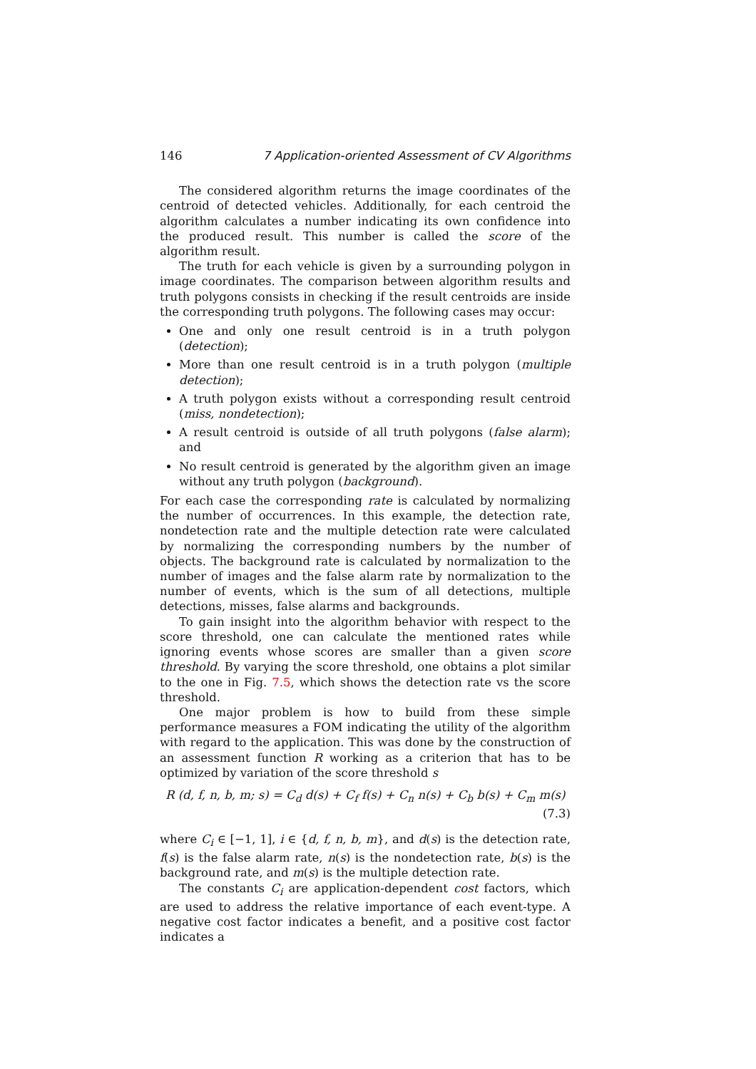146 7 Application-oriented Assessment of CV Algorithms
The considered algorithm returns the image coordinates of the centroid of detected vehicles. Additionally, for each centroid the algorithm calculates a number indicating its own confidence into the produced result. This number is called the score of the algorithm result.
The truth for each vehicle is given by a surrounding polygon in image coordinates. The comparison between algorithm results and truth polygons consists in checking if the result centroids are inside the corresponding truth polygons. The following cases may occur:
One and only one result centroid is in a truth polygon (detection);
More than one result centroid is in a truth polygon (multiple detection);
A truth polygon exists without a corresponding result centroid (miss, nondetection);
A result centroid is outside of all truth polygons (false alarm); and
No result centroid is generated by the algorithm given an image without any truth polygon (background).
For each case the corresponding rate is calculated by normalizing the number of occurrences. In this example, the detection rate, nondetection rate and the multiple detection rate were calculated by normalizing the corresponding numbers by the number of objects. The background rate is calculated by normalization to the number of images and the false alarm rate by normalization to the number of events, which is the sum of all detections, multiple detections, misses, false alarms and backgrounds.
To gain insight into the algorithm behavior with respect to the score threshold, one can calculate the mentioned rates while ignoring events whose scores are smaller than a given score threshold. By varying the score threshold, one obtains a plot similar to the one in Fig. 7.5, which shows the detection rate vs the score threshold.
One major problem is how to build from these simple performance measures a FOM indicating the utility of the algorithm with regard to the application. This was done by the construction of an assessment function R working as a criterion that has to be optimized by variation of the score threshold s
R (d, f, n, b, m; s) = C<sub>d</sub> d(s) + C<sub>f</sub> f(s) + C<sub>n</sub> n(s) + C<sub>b</sub> b(s) + C<sub>m</sub> m(s)
(7.3)
where C<sub>i</sub> ∈ [−1, 1], i ∈ {d, f, n, b, m}, and d(s) is the detection rate, f(s) is the false alarm rate, n(s) is the nondetection rate, b(s) is the background rate, and m(s) is the multiple detection rate.
The constants C<sub>i</sub> are application-dependent cost factors, which are used to address the relative importance of each event-type. A negative cost factor indicates a benefit, and a positive cost factor indicates a